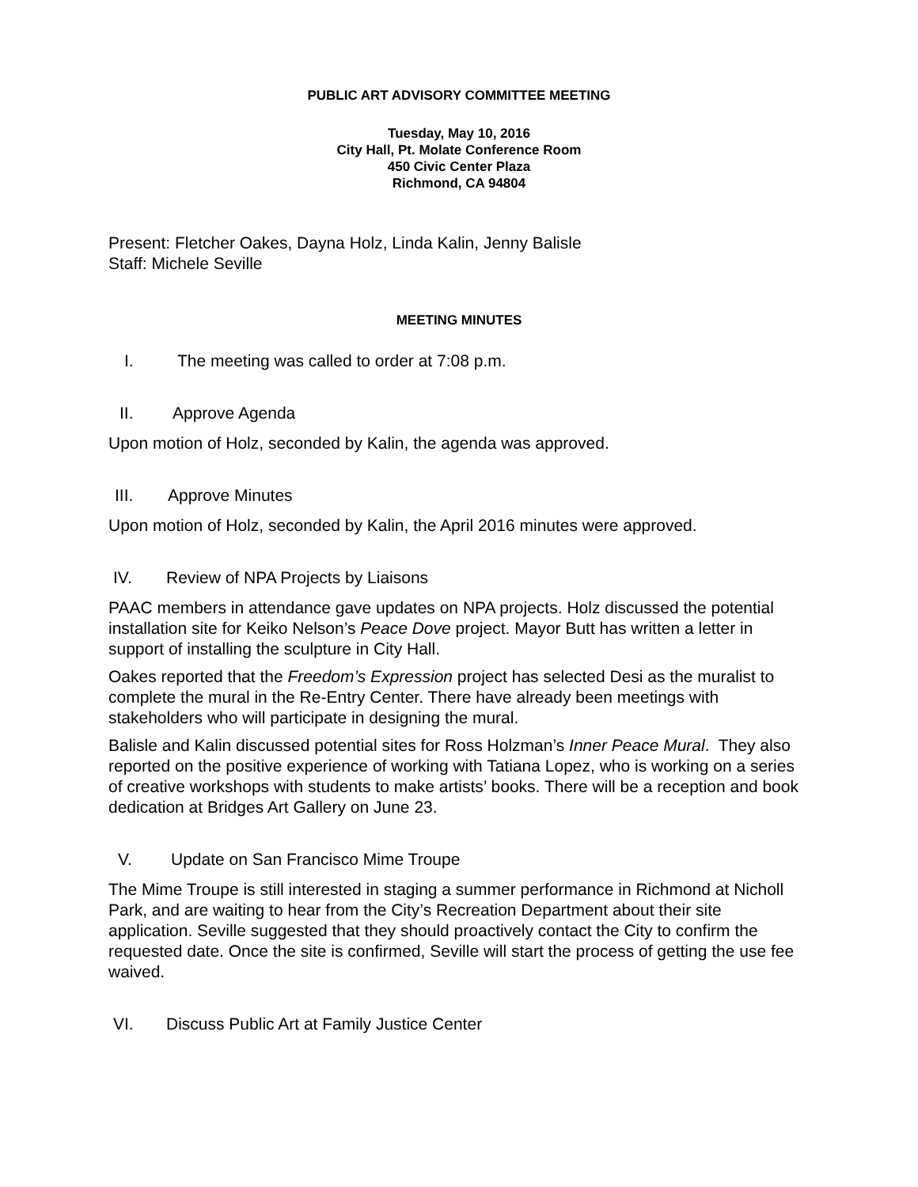PUBLIC ART ADVISORY COMMITTEE MEETING
Tuesday, May 10, 2016
City Hall, Pt. Molate Conference Room
450 Civic Center Plaza
Richmond, CA 94804
Present: Fletcher Oakes, Dayna Holz, Linda Kalin, Jenny Balisle
Staff: Michele Seville
MEETING MINUTES
I. The meeting was called to order at 7:08 p.m.
II. Approve Agenda
Upon motion of Holz, seconded by Kalin, the agenda was approved.
III. Approve Minutes
Upon motion of Holz, seconded by Kalin, the April 2016 minutes were approved.
IV. Review of NPA Projects by Liaisons
PAAC members in attendance gave updates on NPA projects. Holz discussed the potential installation site for Keiko Nelson’s Peace Dove project. Mayor Butt has written a letter in support of installing the sculpture in City Hall.
Oakes reported that the Freedom’s Expression project has selected Desi as the muralist to complete the mural in the Re-Entry Center. There have already been meetings with stakeholders who will participate in designing the mural.
Balisle and Kalin discussed potential sites for Ross Holzman’s Inner Peace Mural. They also reported on the positive experience of working with Tatiana Lopez, who is working on a series of creative workshops with students to make artists’ books. There will be a reception and book dedication at Bridges Art Gallery on June 23.
V. Update on San Francisco Mime Troupe
The Mime Troupe is still interested in staging a summer performance in Richmond at Nicholl Park, and are waiting to hear from the City’s Recreation Department about their site application. Seville suggested that they should proactively contact the City to confirm the requested date. Once the site is confirmed, Seville will start the process of getting the use fee waived.
VI. Discuss Public Art at Family Justice Center